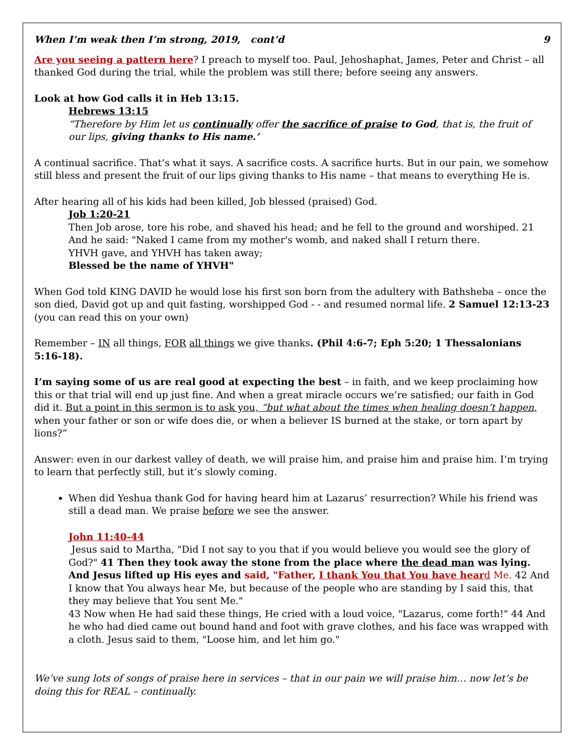When I’m weak then I’m strong, 2019, cont’d 9
Are you seeing a pattern here? I preach to myself too. Paul, Jehoshaphat, James, Peter and Christ – all thanked God during the trial, while the problem was still there; before seeing any answers.
Look at how God calls it in Heb 13:15.
Hebrews 13:15
“Therefore by Him let us continually offer the sacrifice of praise to God, that is, the fruit of our lips, giving thanks to His name.’
A continual sacrifice. That’s what it says. A sacrifice costs. A sacrifice hurts. But in our pain, we somehow still bless and present the fruit of our lips giving thanks to His name – that means to everything He is.
After hearing all of his kids had been killed, Job blessed (praised) God.
Job 1:20-21
Then Job arose, tore his robe, and shaved his head; and he fell to the ground and worshiped. 21 And he said: "Naked I came from my mother's womb, and naked shall I return there.
YHVH gave, and YHVH has taken away;
Blessed be the name of YHVH"
When God told KING DAVID he would lose his first son born from the adultery with Bathsheba – once the son died, David got up and quit fasting, worshipped God - - and resumed normal life. 2 Samuel 12:13-23 (you can read this on your own)
Remember – IN all things, FOR all things we give thanks. (Phil 4:6-7; Eph 5:20; 1 Thessalonians 5:16-18).
I’m saying some of us are real good at expecting the best – in faith, and we keep proclaiming how this or that trial will end up just fine. And when a great miracle occurs we’re satisfied; our faith in God did it. But a point in this sermon is to ask you, “but what about the times when healing doesn’t happen, when your father or son or wife does die, or when a believer IS burned at the stake, or torn apart by lions?”
Answer: even in our darkest valley of death, we will praise him, and praise him and praise him. I’m trying to learn that perfectly still, but it’s slowly coming.
When did Yeshua thank God for having heard him at Lazarus’ resurrection? While his friend was still a dead man. We praise before we see the answer.
John 11:40-44
Jesus said to Martha, "Did I not say to you that if you would believe you would see the glory of God?" 41 Then they took away the stone from the place where the dead man was lying. And Jesus lifted up His eyes and said, "Father, I thank You that You have hear d Me. 42 And I know that You always hear Me, but because of the people who are standing by I said this, that they may believe that You sent Me."
43 Now when He had said these things, He cried with a loud voice, "Lazarus, come forth!" 44 And he who had died came out bound hand and foot with grave clothes, and his face was wrapped with a cloth. Jesus said to them, "Loose him, and let him go."
We’ve sung lots of songs of praise here in services – that in our pain we will praise him… now let’s be doing this for REAL – continually.